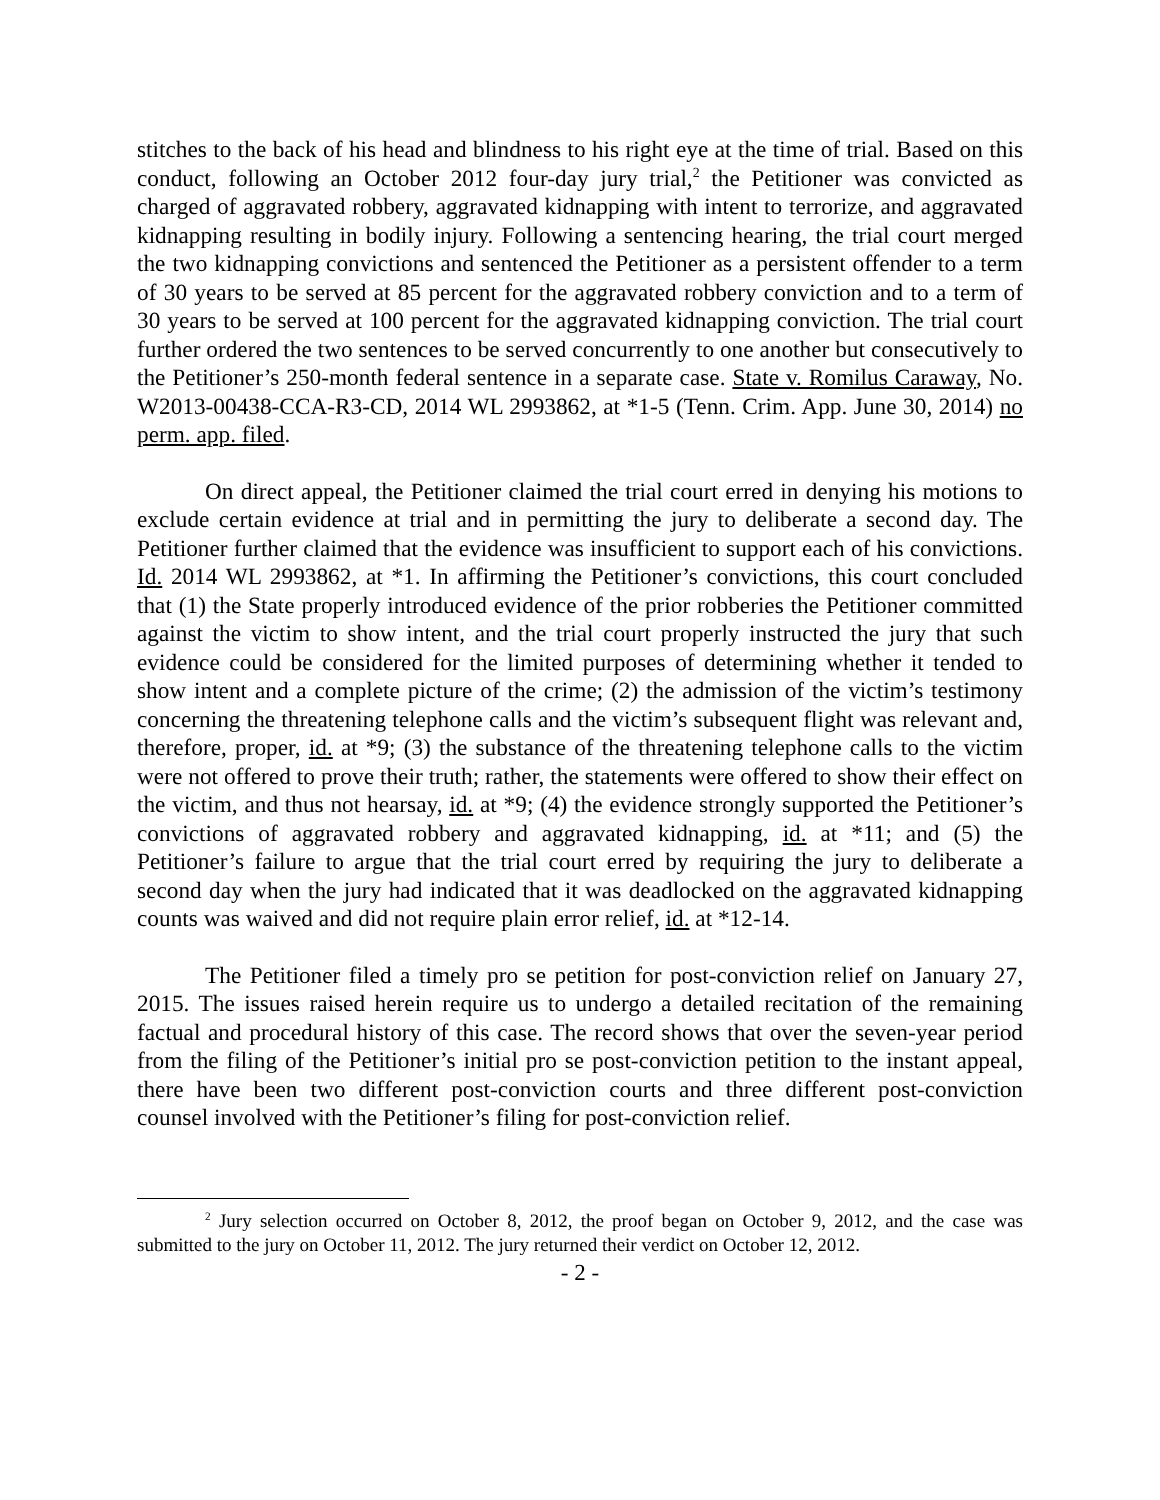stitches to the back of his head and blindness to his right eye at the time of trial. Based on this conduct, following an October 2012 four-day jury trial,<sup>2</sup> the Petitioner was convicted as charged of aggravated robbery, aggravated kidnapping with intent to terrorize, and aggravated kidnapping resulting in bodily injury. Following a sentencing hearing, the trial court merged the two kidnapping convictions and sentenced the Petitioner as a persistent offender to a term of 30 years to be served at 85 percent for the aggravated robbery conviction and to a term of 30 years to be served at 100 percent for the aggravated kidnapping conviction. The trial court further ordered the two sentences to be served concurrently to one another but consecutively to the Petitioner’s 250-month federal sentence in a separate case. State v. Romilus Caraway, No. W2013-00438-CCA-R3-CD, 2014 WL 2993862, at *1-5 (Tenn. Crim. App. June 30, 2014) no perm. app. filed.
On direct appeal, the Petitioner claimed the trial court erred in denying his motions to exclude certain evidence at trial and in permitting the jury to deliberate a second day. The Petitioner further claimed that the evidence was insufficient to support each of his convictions. Id. 2014 WL 2993862, at *1. In affirming the Petitioner’s convictions, this court concluded that (1) the State properly introduced evidence of the prior robberies the Petitioner committed against the victim to show intent, and the trial court properly instructed the jury that such evidence could be considered for the limited purposes of determining whether it tended to show intent and a complete picture of the crime; (2) the admission of the victim’s testimony concerning the threatening telephone calls and the victim’s subsequent flight was relevant and, therefore, proper, id. at *9; (3) the substance of the threatening telephone calls to the victim were not offered to prove their truth; rather, the statements were offered to show their effect on the victim, and thus not hearsay, id. at *9; (4) the evidence strongly supported the Petitioner’s convictions of aggravated robbery and aggravated kidnapping, id. at *11; and (5) the Petitioner’s failure to argue that the trial court erred by requiring the jury to deliberate a second day when the jury had indicated that it was deadlocked on the aggravated kidnapping counts was waived and did not require plain error relief, id. at *12-14.
The Petitioner filed a timely pro se petition for post-conviction relief on January 27, 2015. The issues raised herein require us to undergo a detailed recitation of the remaining factual and procedural history of this case. The record shows that over the seven-year period from the filing of the Petitioner’s initial pro se post-conviction petition to the instant appeal, there have been two different post-conviction courts and three different post-conviction counsel involved with the Petitioner’s filing for post-conviction relief.
<sup>2</sup> Jury selection occurred on October 8, 2012, the proof began on October 9, 2012, and the case was submitted to the jury on October 11, 2012. The jury returned their verdict on October 12, 2012.
- 2 -